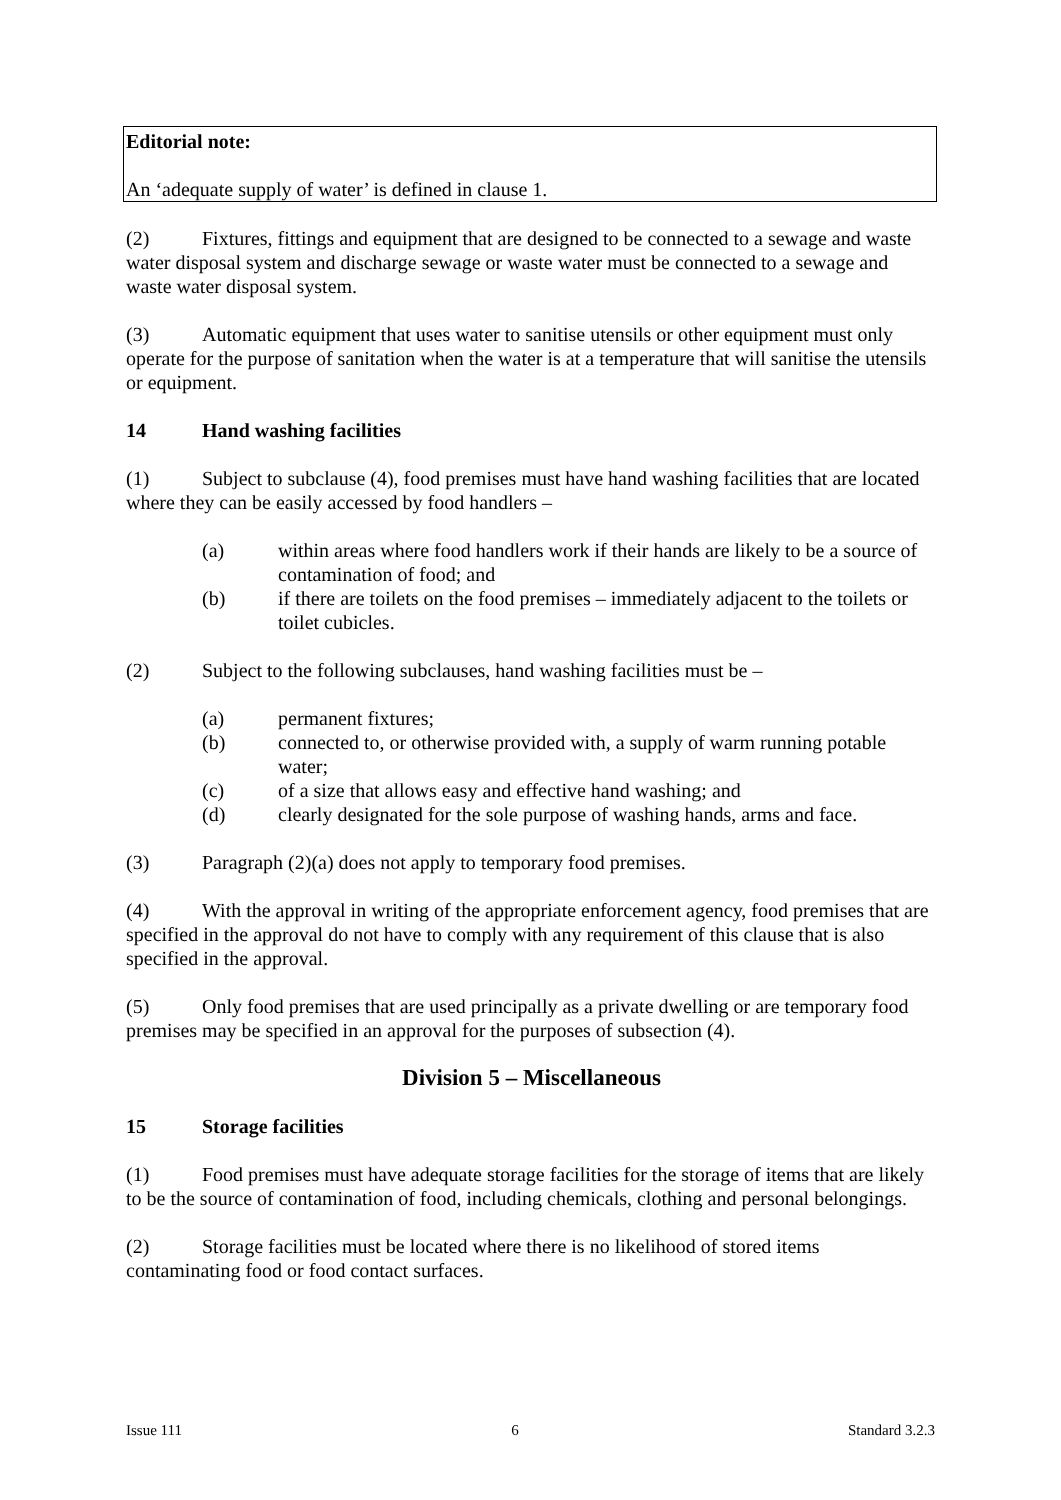Editorial note:
An ‘adequate supply of water’ is defined in clause 1.
(2) Fixtures, fittings and equipment that are designed to be connected to a sewage and waste water disposal system and discharge sewage or waste water must be connected to a sewage and waste water disposal system.
(3) Automatic equipment that uses water to sanitise utensils or other equipment must only operate for the purpose of sanitation when the water is at a temperature that will sanitise the utensils or equipment.
14 Hand washing facilities
(1) Subject to subclause (4), food premises must have hand washing facilities that are located where they can be easily accessed by food handlers –
(a) within areas where food handlers work if their hands are likely to be a source of contamination of food; and
(b) if there are toilets on the food premises – immediately adjacent to the toilets or toilet cubicles.
(2) Subject to the following subclauses, hand washing facilities must be –
(a) permanent fixtures;
(b) connected to, or otherwise provided with, a supply of warm running potable water;
(c) of a size that allows easy and effective hand washing; and
(d) clearly designated for the sole purpose of washing hands, arms and face.
(3) Paragraph (2)(a) does not apply to temporary food premises.
(4) With the approval in writing of the appropriate enforcement agency, food premises that are specified in the approval do not have to comply with any requirement of this clause that is also specified in the approval.
(5) Only food premises that are used principally as a private dwelling or are temporary food premises may be specified in an approval for the purposes of subsection (4).
Division 5 – Miscellaneous
15 Storage facilities
(1) Food premises must have adequate storage facilities for the storage of items that are likely to be the source of contamination of food, including chemicals, clothing and personal belongings.
(2) Storage facilities must be located where there is no likelihood of stored items contaminating food or food contact surfaces.
Issue 111 6 Standard 3.2.3